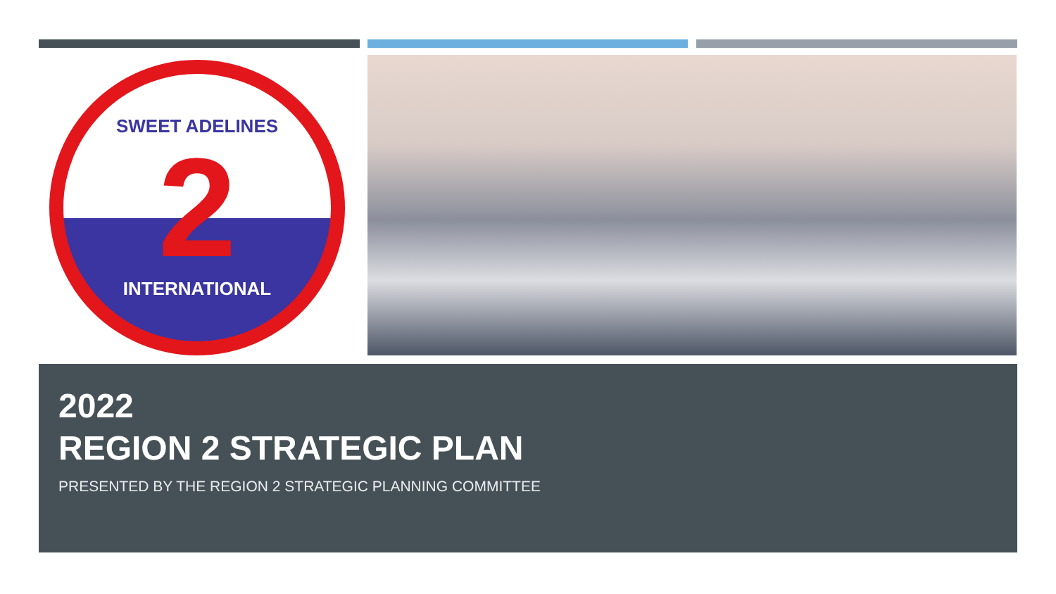SWEET ADELINES
2
INTERNATIONAL
2022
REGION 2 STRATEGIC PLAN
PRESENTED BY THE REGION 2 STRATEGIC PLANNING COMMITTEE